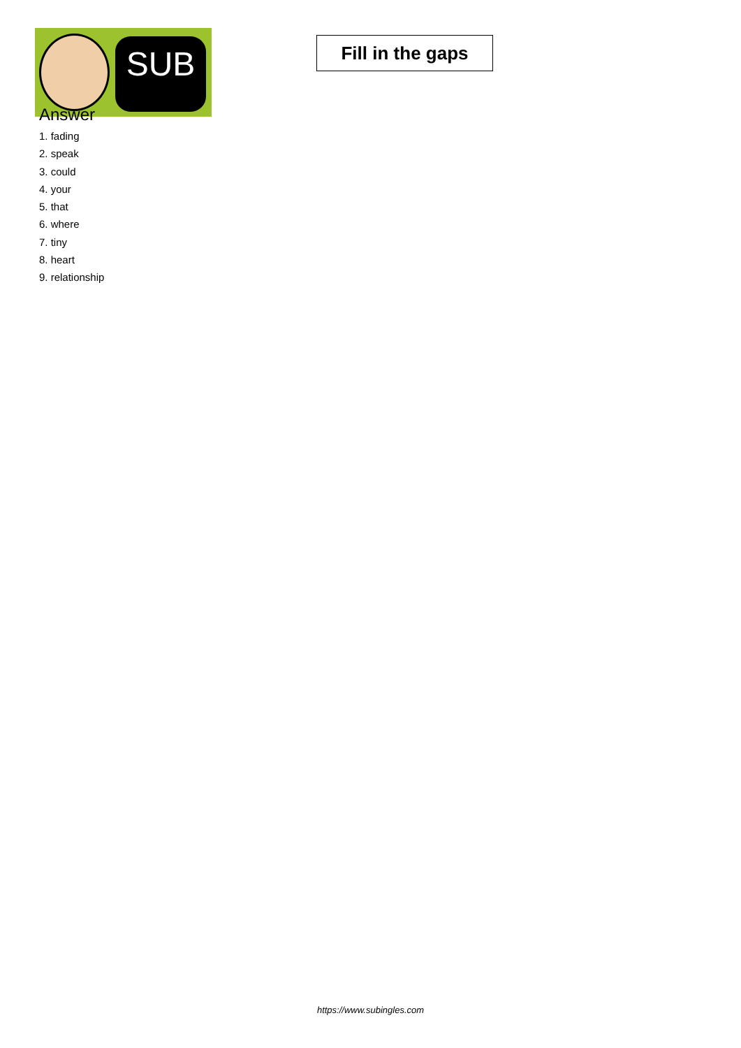SUB
Fill in the gaps
Answer
1. fading
2. speak
3. could
4. your
5. that
6. where
7. tiny
8. heart
9. relationship
https://www.subingles.com